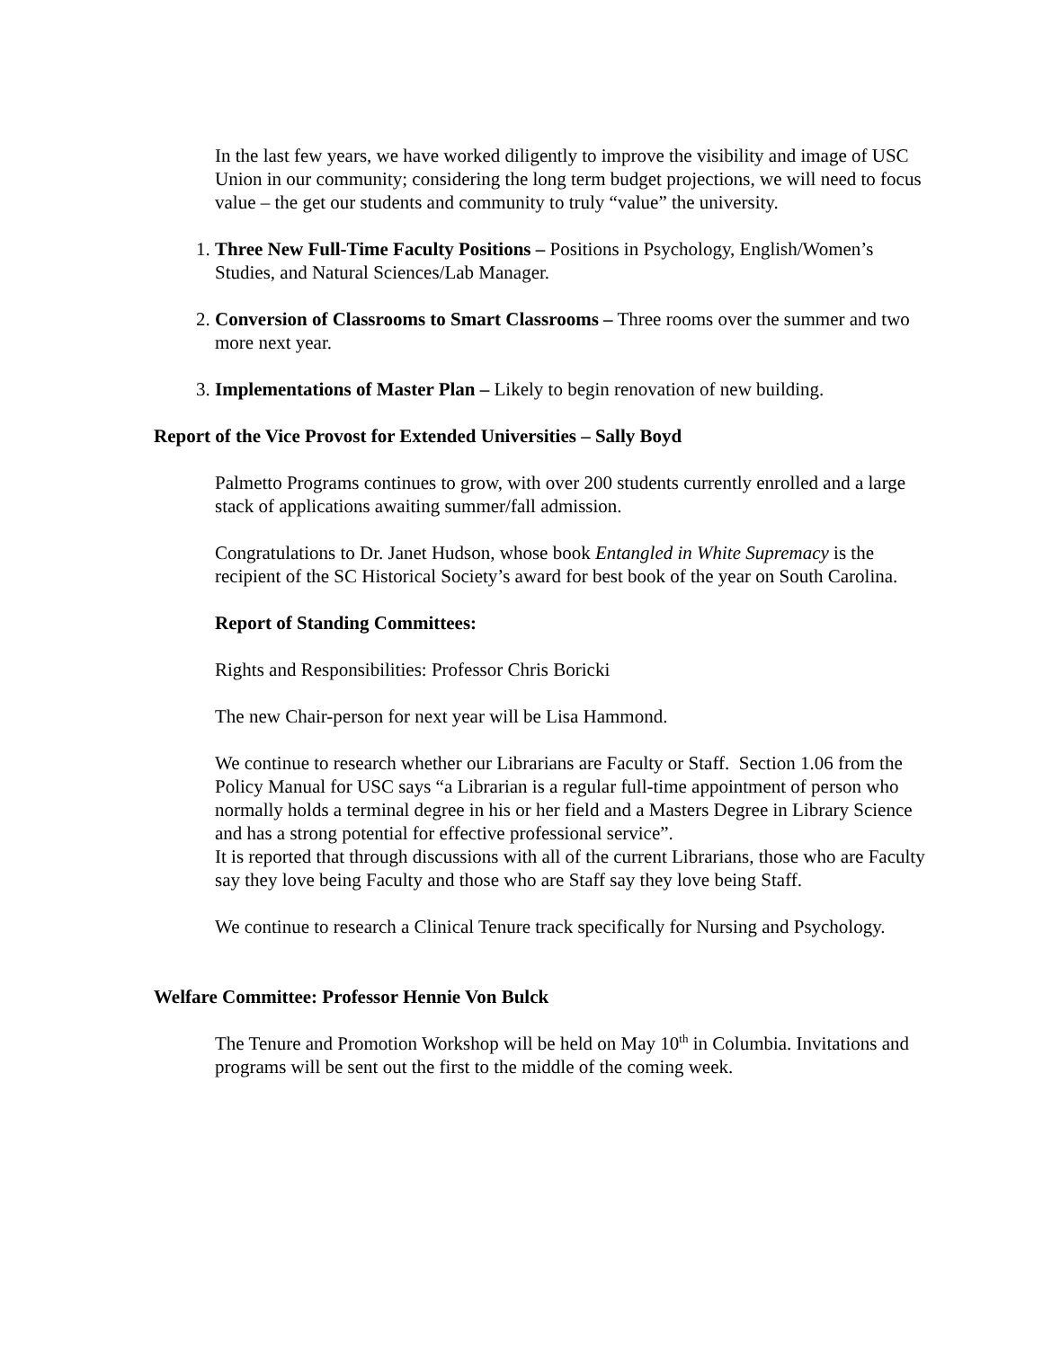In the last few years, we have worked diligently to improve the visibility and image of USC Union in our community; considering the long term budget projections, we will need to focus value – the get our students and community to truly “value” the university.
1. Three New Full-Time Faculty Positions – Positions in Psychology, English/Women’s Studies, and Natural Sciences/Lab Manager.
2. Conversion of Classrooms to Smart Classrooms – Three rooms over the summer and two more next year.
3. Implementations of Master Plan – Likely to begin renovation of new building.
Report of the Vice Provost for Extended Universities – Sally Boyd
Palmetto Programs continues to grow, with over 200 students currently enrolled and a large stack of applications awaiting summer/fall admission.
Congratulations to Dr. Janet Hudson, whose book Entangled in White Supremacy is the recipient of the SC Historical Society’s award for best book of the year on South Carolina.
Report of Standing Committees:
Rights and Responsibilities: Professor Chris Boricki
The new Chair-person for next year will be Lisa Hammond.
We continue to research whether our Librarians are Faculty or Staff. Section 1.06 from the Policy Manual for USC says “a Librarian is a regular full-time appointment of person who normally holds a terminal degree in his or her field and a Masters Degree in Library Science and has a strong potential for effective professional service”.
It is reported that through discussions with all of the current Librarians, those who are Faculty say they love being Faculty and those who are Staff say they love being Staff.
We continue to research a Clinical Tenure track specifically for Nursing and Psychology.
Welfare Committee: Professor Hennie Von Bulck
The Tenure and Promotion Workshop will be held on May 10<sup>th</sup> in Columbia. Invitations and programs will be sent out the first to the middle of the coming week.